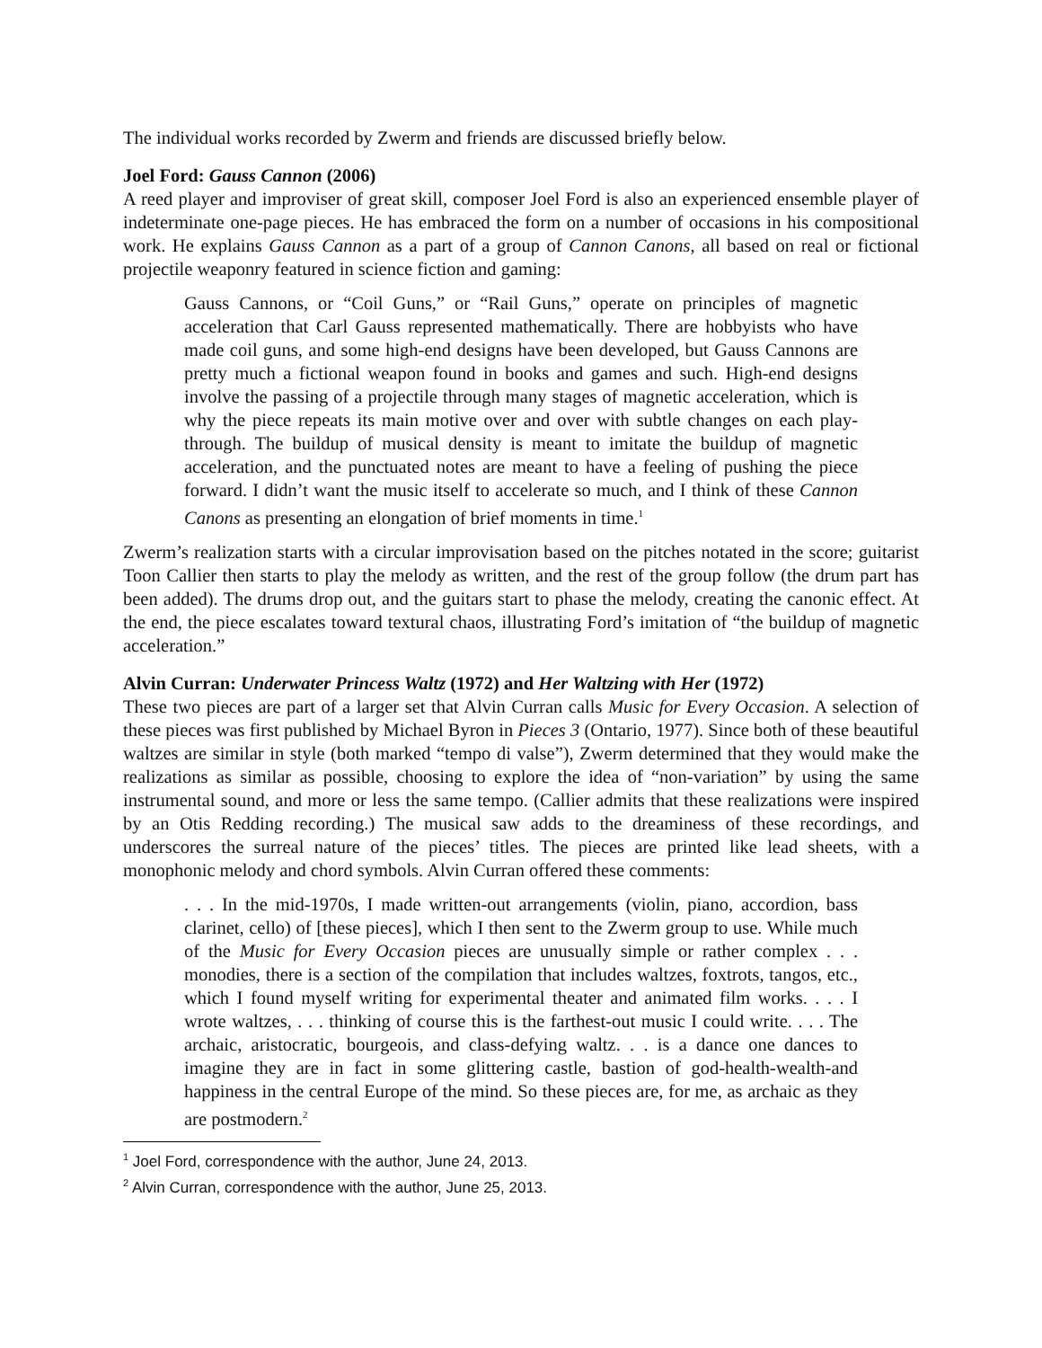The individual works recorded by Zwerm and friends are discussed briefly below.
Joel Ford: Gauss Cannon (2006)
A reed player and improviser of great skill, composer Joel Ford is also an experienced ensemble player of indeterminate one-page pieces. He has embraced the form on a number of occasions in his compositional work. He explains Gauss Cannon as a part of a group of Cannon Canons, all based on real or fictional projectile weaponry featured in science fiction and gaming:
Gauss Cannons, or “Coil Guns,” or “Rail Guns,” operate on principles of magnetic acceleration that Carl Gauss represented mathematically. There are hobbyists who have made coil guns, and some high-end designs have been developed, but Gauss Cannons are pretty much a fictional weapon found in books and games and such. High-end designs involve the passing of a projectile through many stages of magnetic acceleration, which is why the piece repeats its main motive over and over with subtle changes on each play-through. The buildup of musical density is meant to imitate the buildup of magnetic acceleration, and the punctuated notes are meant to have a feeling of pushing the piece forward. I didn’t want the music itself to accelerate so much, and I think of these Cannon Canons as presenting an elongation of brief moments in time.<sup>1</sup>
Zwerm’s realization starts with a circular improvisation based on the pitches notated in the score; guitarist Toon Callier then starts to play the melody as written, and the rest of the group follow (the drum part has been added). The drums drop out, and the guitars start to phase the melody, creating the canonic effect. At the end, the piece escalates toward textural chaos, illustrating Ford’s imitation of “the buildup of magnetic acceleration.”
Alvin Curran: Underwater Princess Waltz (1972) and Her Waltzing with Her (1972)
These two pieces are part of a larger set that Alvin Curran calls Music for Every Occasion. A selection of these pieces was first published by Michael Byron in Pieces 3 (Ontario, 1977). Since both of these beautiful waltzes are similar in style (both marked “tempo di valse”), Zwerm determined that they would make the realizations as similar as possible, choosing to explore the idea of “non-variation” by using the same instrumental sound, and more or less the same tempo. (Callier admits that these realizations were inspired by an Otis Redding recording.) The musical saw adds to the dreaminess of these recordings, and underscores the surreal nature of the pieces’ titles. The pieces are printed like lead sheets, with a monophonic melody and chord symbols. Alvin Curran offered these comments:
. . . In the mid-1970s, I made written-out arrangements (violin, piano, accordion, bass clarinet, cello) of [these pieces], which I then sent to the Zwerm group to use. While much of the Music for Every Occasion pieces are unusually simple or rather complex . . . monodies, there is a section of the compilation that includes waltzes, foxtrots, tangos, etc., which I found myself writing for experimental theater and animated film works. . . . I wrote waltzes, . . . thinking of course this is the farthest-out music I could write. . . . The archaic, aristocratic, bourgeois, and class-defying waltz. . . is a dance one dances to imagine they are in fact in some glittering castle, bastion of god-health-wealth-and happiness in the central Europe of the mind. So these pieces are, for me, as archaic as they are postmodern.<sup>2</sup>
<sup>1</sup> Joel Ford, correspondence with the author, June 24, 2013.
<sup>2</sup> Alvin Curran, correspondence with the author, June 25, 2013.